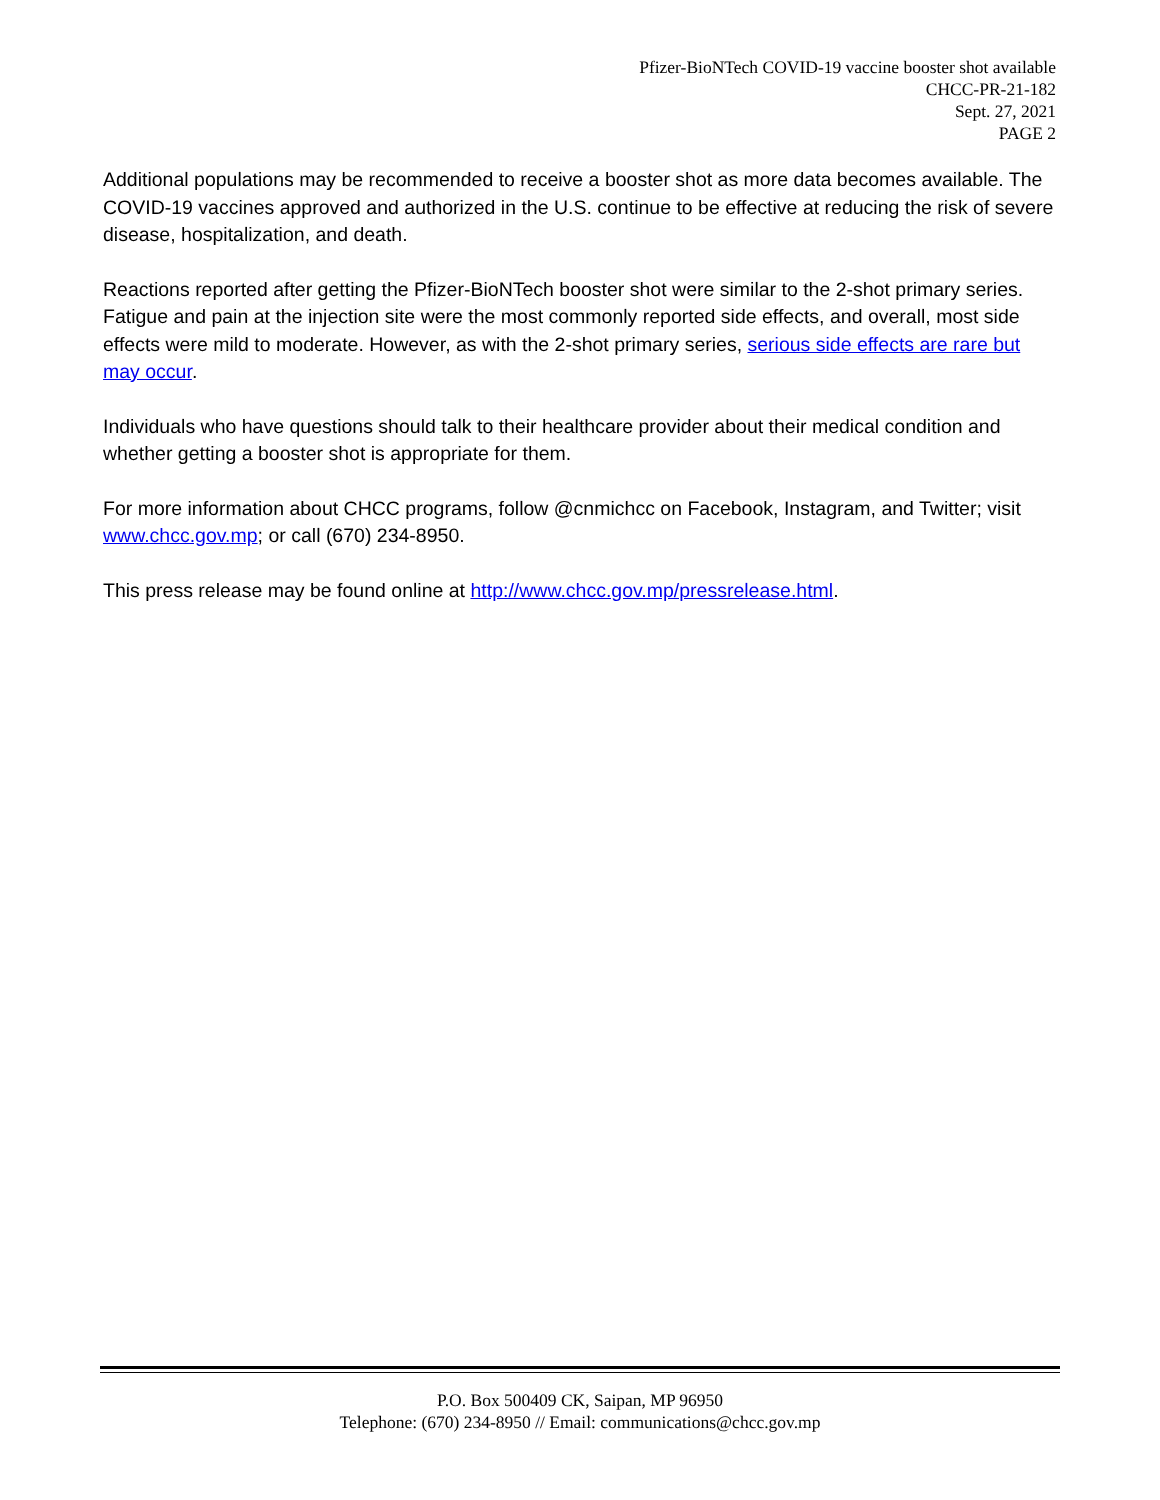Pfizer-BioNTech COVID-19 vaccine booster shot available
CHCC-PR-21-182
Sept. 27, 2021
PAGE 2
Additional populations may be recommended to receive a booster shot as more data becomes available. The COVID-19 vaccines approved and authorized in the U.S. continue to be effective at reducing the risk of severe disease, hospitalization, and death.
Reactions reported after getting the Pfizer-BioNTech booster shot were similar to the 2-shot primary series. Fatigue and pain at the injection site were the most commonly reported side effects, and overall, most side effects were mild to moderate. However, as with the 2-shot primary series, serious side effects are rare but may occur.
Individuals who have questions should talk to their healthcare provider about their medical condition and whether getting a booster shot is appropriate for them.
For more information about CHCC programs, follow @cnmichcc on Facebook, Instagram, and Twitter; visit www.chcc.gov.mp; or call (670) 234-8950.
This press release may be found online at http://www.chcc.gov.mp/pressrelease.html.
P.O. Box 500409 CK, Saipan, MP 96950
Telephone: (670) 234-8950 // Email: communications@chcc.gov.mp